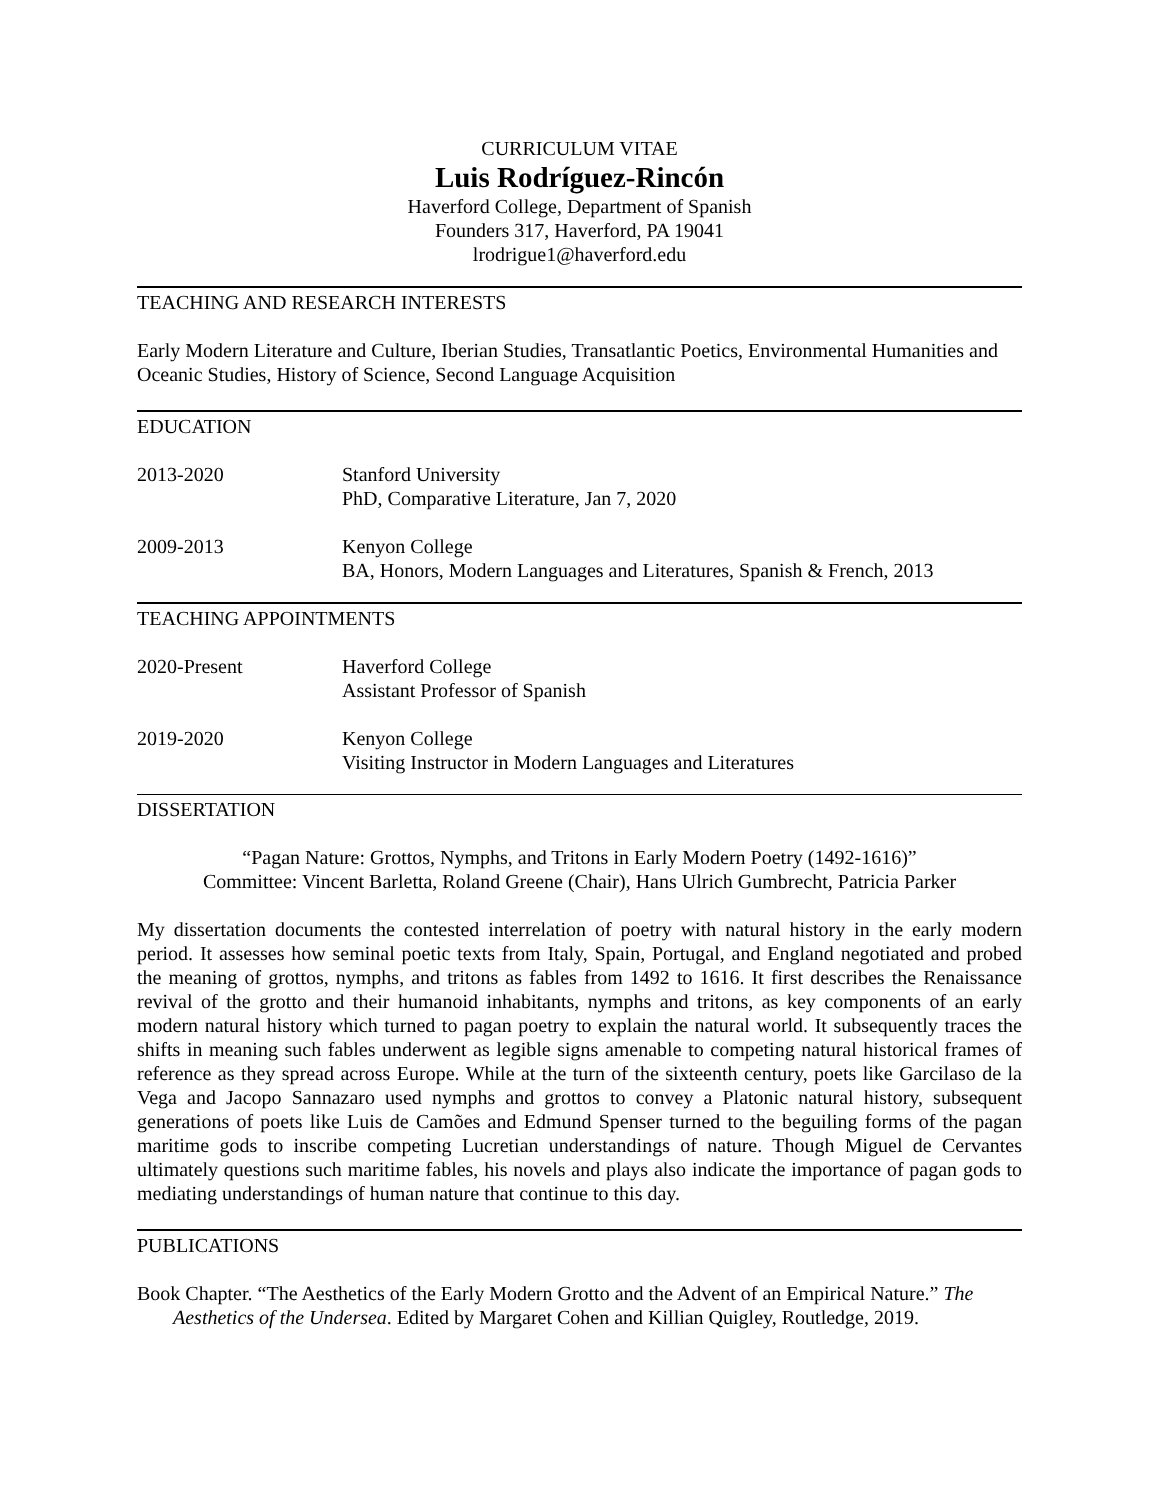CURRICULUM VITAE
Luis Rodríguez-Rincón
Haverford College, Department of Spanish
Founders 317, Haverford, PA 19041
lrodrigue1@haverford.edu
TEACHING AND RESEARCH INTERESTS
Early Modern Literature and Culture, Iberian Studies, Transatlantic Poetics, Environmental Humanities and Oceanic Studies, History of Science, Second Language Acquisition
EDUCATION
2013-2020 Stanford University
PhD, Comparative Literature, Jan 7, 2020
2009-2013 Kenyon College
BA, Honors, Modern Languages and Literatures, Spanish & French, 2013
TEACHING APPOINTMENTS
2020-Present Haverford College
Assistant Professor of Spanish
2019-2020 Kenyon College
Visiting Instructor in Modern Languages and Literatures
DISSERTATION
“Pagan Nature: Grottos, Nymphs, and Tritons in Early Modern Poetry (1492-1616)”
Committee: Vincent Barletta, Roland Greene (Chair), Hans Ulrich Gumbrecht, Patricia Parker
My dissertation documents the contested interrelation of poetry with natural history in the early modern period. It assesses how seminal poetic texts from Italy, Spain, Portugal, and England negotiated and probed the meaning of grottos, nymphs, and tritons as fables from 1492 to 1616. It first describes the Renaissance revival of the grotto and their humanoid inhabitants, nymphs and tritons, as key components of an early modern natural history which turned to pagan poetry to explain the natural world. It subsequently traces the shifts in meaning such fables underwent as legible signs amenable to competing natural historical frames of reference as they spread across Europe. While at the turn of the sixteenth century, poets like Garcilaso de la Vega and Jacopo Sannazaro used nymphs and grottos to convey a Platonic natural history, subsequent generations of poets like Luis de Camões and Edmund Spenser turned to the beguiling forms of the pagan maritime gods to inscribe competing Lucretian understandings of nature. Though Miguel de Cervantes ultimately questions such maritime fables, his novels and plays also indicate the importance of pagan gods to mediating understandings of human nature that continue to this day.
PUBLICATIONS
Book Chapter. “The Aesthetics of the Early Modern Grotto and the Advent of an Empirical Nature.” The Aesthetics of the Undersea. Edited by Margaret Cohen and Killian Quigley, Routledge, 2019.